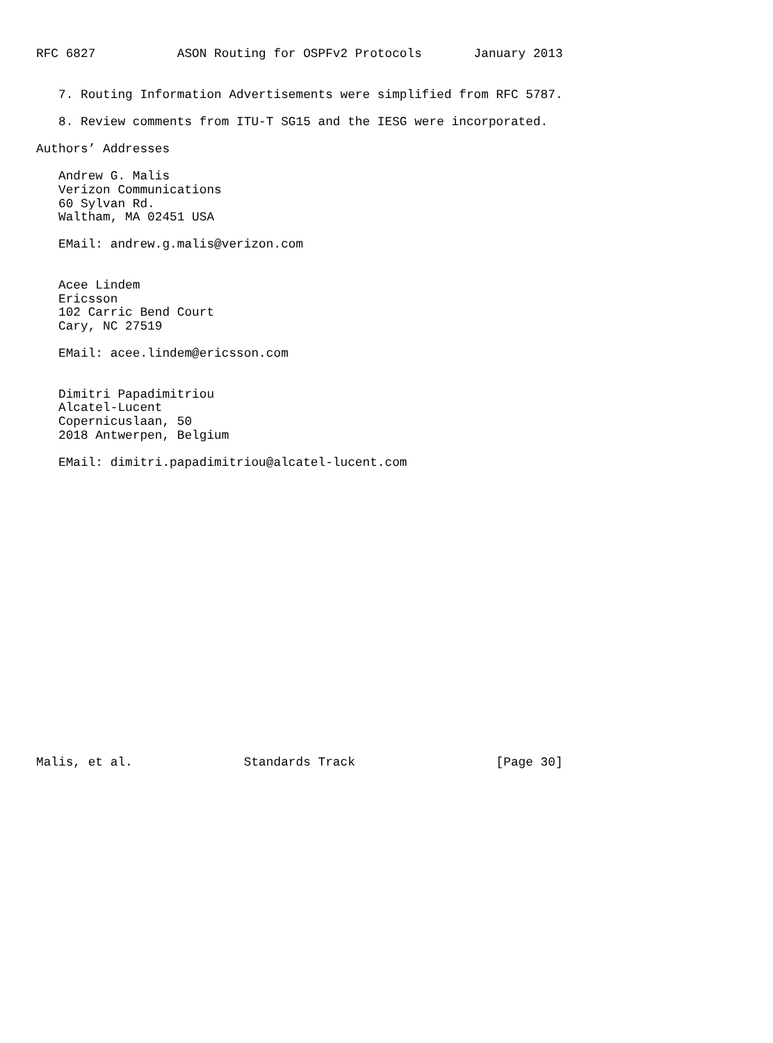RFC 6827           ASON Routing for OSPFv2 Protocols       January 2013


   7. Routing Information Advertisements were simplified from RFC 5787.

   8. Review comments from ITU-T SG15 and the IESG were incorporated.

Authors’ Addresses

   Andrew G. Malis
   Verizon Communications
   60 Sylvan Rd.
   Waltham, MA 02451 USA

   EMail: andrew.g.malis@verizon.com


   Acee Lindem
   Ericsson
   102 Carric Bend Court
   Cary, NC 27519

   EMail: acee.lindem@ericsson.com


   Dimitri Papadimitriou
   Alcatel-Lucent
   Copernicuslaan, 50
   2018 Antwerpen, Belgium

   EMail: dimitri.papadimitriou@alcatel-lucent.com





















Malis, et al.               Standards Track                   [Page 30]